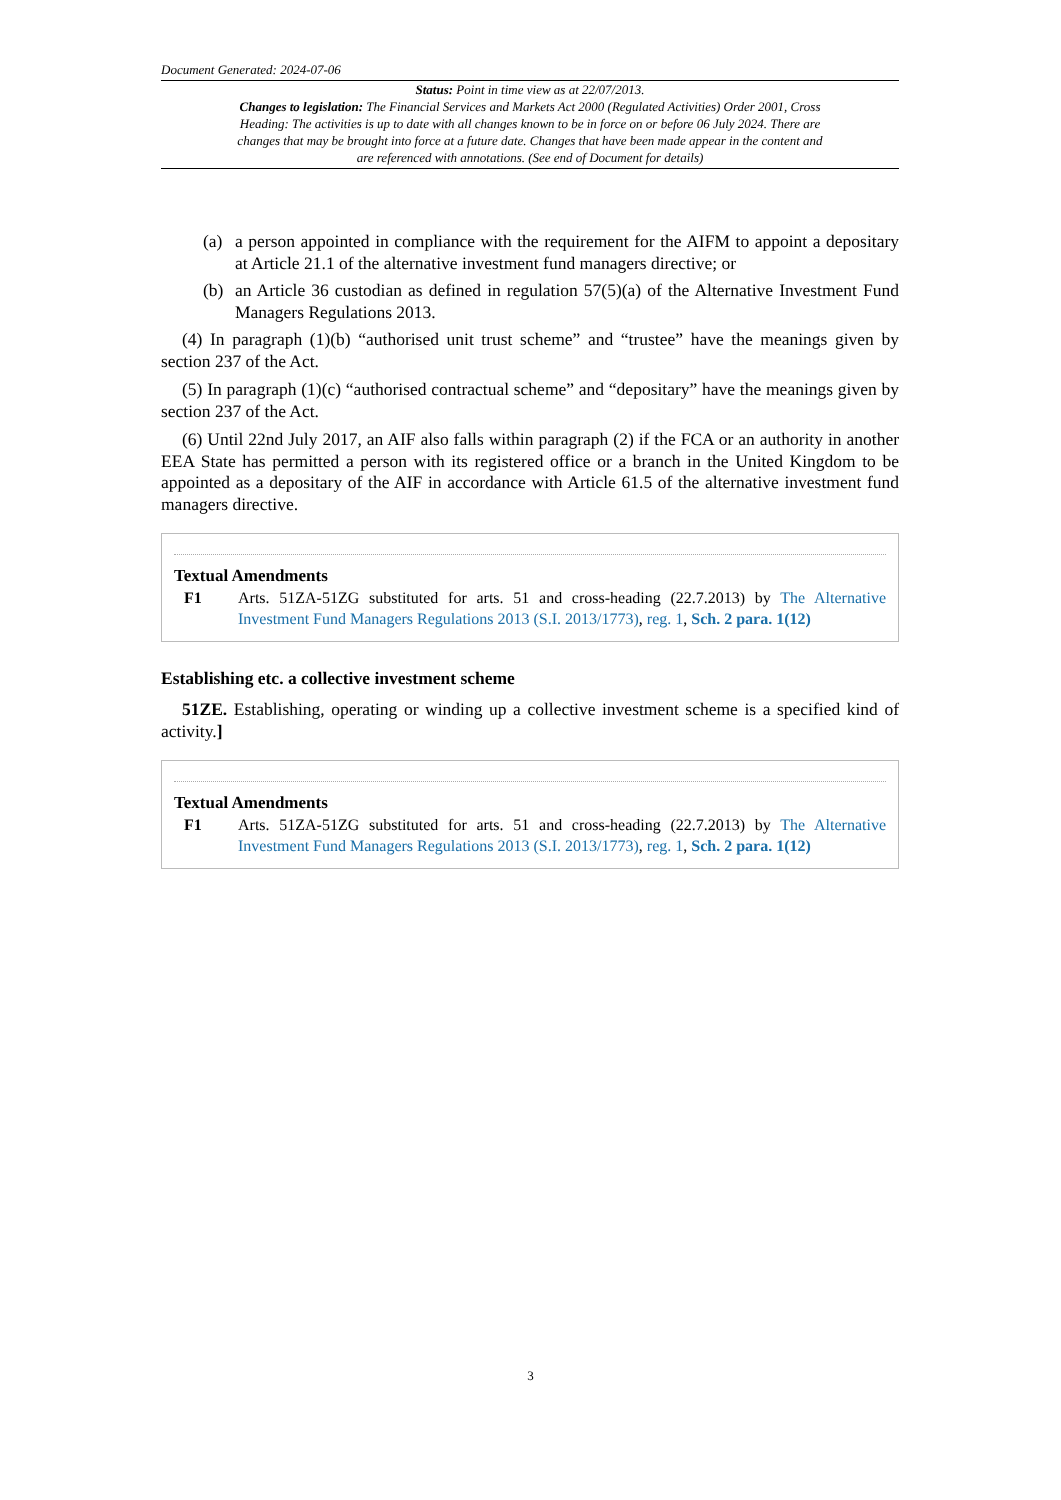Document Generated: 2024-07-06
Status: Point in time view as at 22/07/2013.
Changes to legislation: The Financial Services and Markets Act 2000 (Regulated Activities) Order 2001, Cross Heading: The activities is up to date with all changes known to be in force on or before 06 July 2024. There are changes that may be brought into force at a future date. Changes that have been made appear in the content and are referenced with annotations. (See end of Document for details)
(a) a person appointed in compliance with the requirement for the AIFM to appoint a depositary at Article 21.1 of the alternative investment fund managers directive; or
(b) an Article 36 custodian as defined in regulation 57(5)(a) of the Alternative Investment Fund Managers Regulations 2013.
(4) In paragraph (1)(b) “authorised unit trust scheme” and “trustee” have the meanings given by section 237 of the Act.
(5) In paragraph (1)(c) “authorised contractual scheme” and “depositary” have the meanings given by section 237 of the Act.
(6) Until 22nd July 2017, an AIF also falls within paragraph (2) if the FCA or an authority in another EEA State has permitted a person with its registered office or a branch in the United Kingdom to be appointed as a depositary of the AIF in accordance with Article 61.5 of the alternative investment fund managers directive.
Textual Amendments
F1 Arts. 51ZA-51ZG substituted for arts. 51 and cross-heading (22.7.2013) by The Alternative Investment Fund Managers Regulations 2013 (S.I. 2013/1773), reg. 1, Sch. 2 para. 1(12)
Establishing etc. a collective investment scheme
51ZE. Establishing, operating or winding up a collective investment scheme is a specified kind of activity.]
Textual Amendments
F1 Arts. 51ZA-51ZG substituted for arts. 51 and cross-heading (22.7.2013) by The Alternative Investment Fund Managers Regulations 2013 (S.I. 2013/1773), reg. 1, Sch. 2 para. 1(12)
3